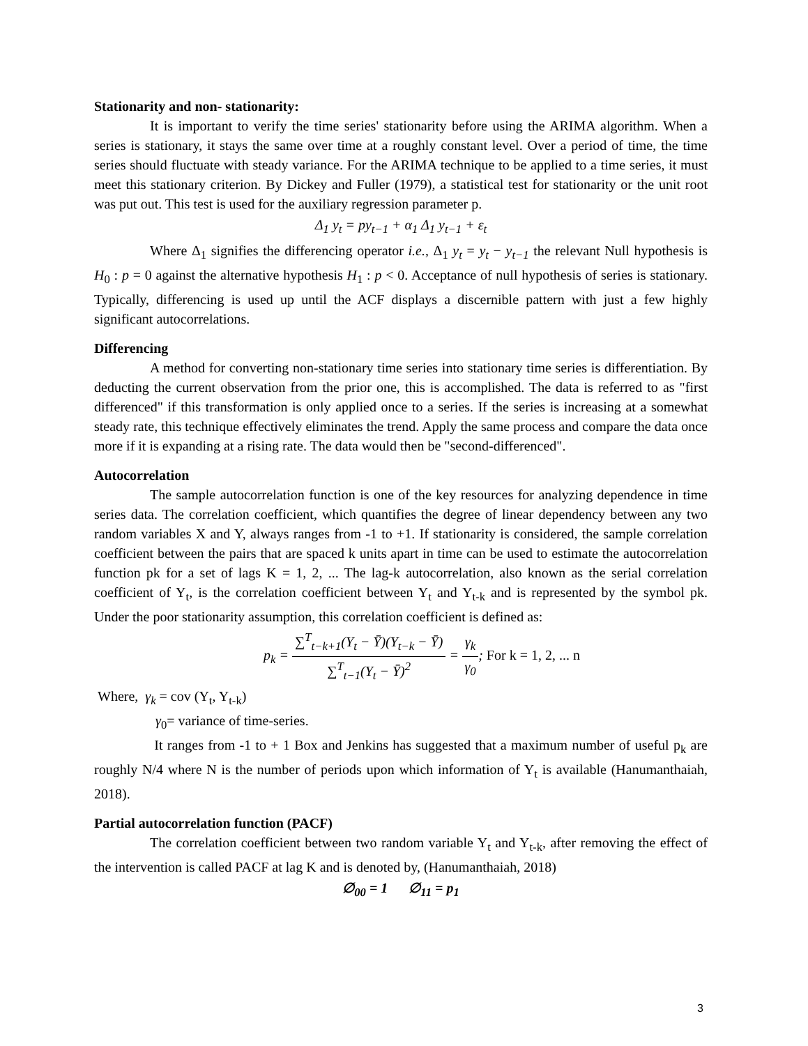Stationarity and non- stationarity:
It is important to verify the time series' stationarity before using the ARIMA algorithm. When a series is stationary, it stays the same over time at a roughly constant level. Over a period of time, the time series should fluctuate with steady variance. For the ARIMA technique to be applied to a time series, it must meet this stationary criterion. By Dickey and Fuller (1979), a statistical test for stationarity or the unit root was put out. This test is used for the auxiliary regression parameter p.
Δ<sub>1</sub> y<sub>t</sub> = py<sub>t−1</sub> + α<sub>1</sub> Δ<sub>1</sub> y<sub>t−1</sub> + ε<sub>t</sub>
Where Δ<sub>1</sub> signifies the differencing operator i.e., Δ<sub>1</sub> y<sub>t</sub> = y<sub>t</sub> − y<sub>t−1</sub> the relevant Null hypothesis is H<sub>0</sub> : p = 0 against the alternative hypothesis H<sub>1</sub> : p < 0. Acceptance of null hypothesis of series is stationary. Typically, differencing is used up until the ACF displays a discernible pattern with just a few highly significant autocorrelations.
Differencing
A method for converting non-stationary time series into stationary time series is differentiation. By deducting the current observation from the prior one, this is accomplished. The data is referred to as "first differenced" if this transformation is only applied once to a series. If the series is increasing at a somewhat steady rate, this technique effectively eliminates the trend. Apply the same process and compare the data once more if it is expanding at a rising rate. The data would then be "second-differenced".
Autocorrelation
The sample autocorrelation function is one of the key resources for analyzing dependence in time series data. The correlation coefficient, which quantifies the degree of linear dependency between any two random variables X and Y, always ranges from -1 to +1. If stationarity is considered, the sample correlation coefficient between the pairs that are spaced k units apart in time can be used to estimate the autocorrelation function pk for a set of lags K = 1, 2, ... The lag-k autocorrelation, also known as the serial correlation coefficient of Y<sub>t</sub>, is the correlation coefficient between Y<sub>t</sub> and Y<sub>t-k</sub> and is represented by the symbol pk. Under the poor stationarity assumption, this correlation coefficient is defined as:
p<sub>k</sub> = ∑<sup>T</sup><sub>t−k+1</sub>(Y<sub>t</sub> − Ȳ)(Y<sub>t−k</sub> − Ȳ) ∑<sup>T</sup><sub>t−1</sub>(Y<sub>t</sub> − Ȳ)<sup>2</sup> = γ<sub>k</sub> γ<sub>0</sub>; For k = 1, 2, ... n
Where, γ<sub>k</sub> = cov (Y<sub>t</sub>, Y<sub>t-k</sub>)
γ<sub>0</sub>= variance of time-series.
It ranges from -1 to + 1 Box and Jenkins has suggested that a maximum number of useful p<sub>k</sub> are roughly N/4 where N is the number of periods upon which information of Y<sub>t</sub> is available (Hanumanthaiah, 2018).
Partial autocorrelation function (PACF)
The correlation coefficient between two random variable Y<sub>t</sub> and Y<sub>t-k</sub>, after removing the effect of the intervention is called PACF at lag K and is denoted by, (Hanumanthaiah, 2018)
∅<sub>00</sub> = 1 ∅<sub>11</sub> = p<sub>1</sub>
3